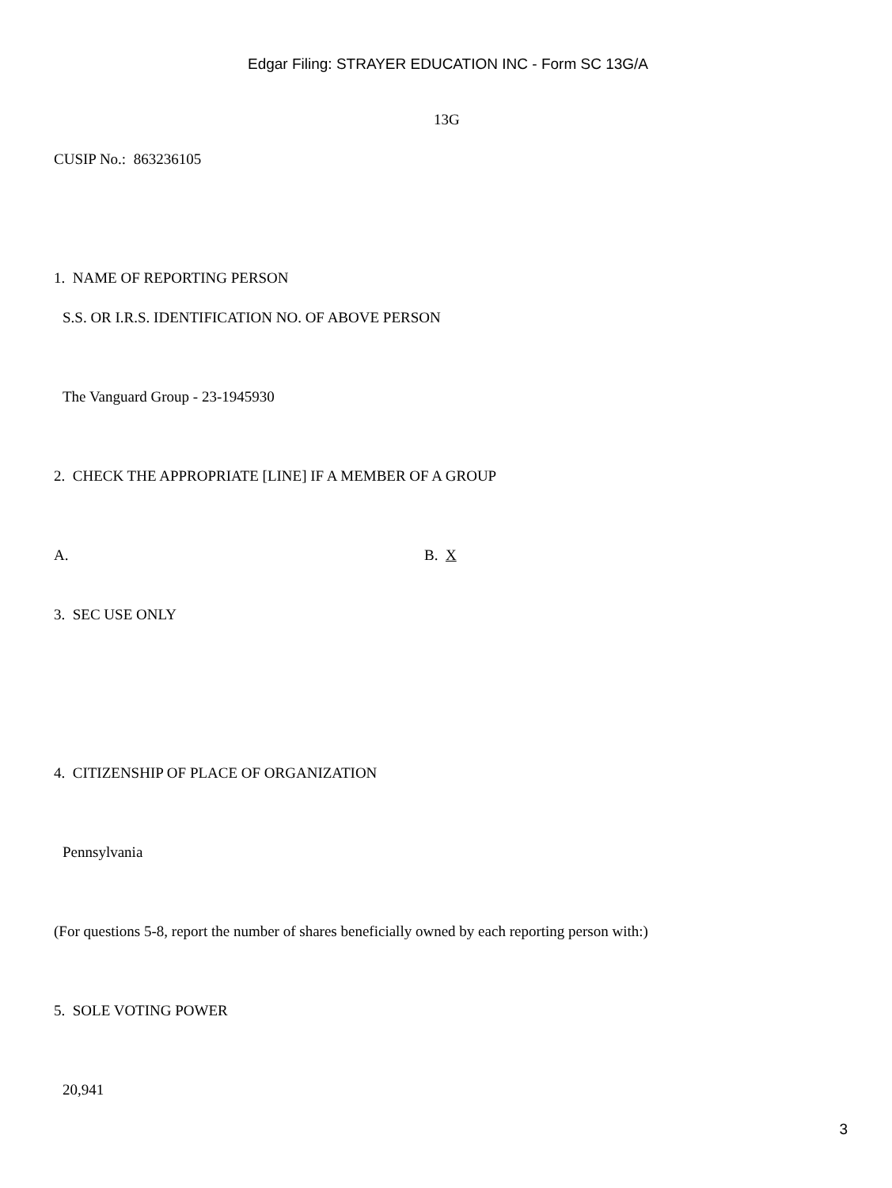Edgar Filing: STRAYER EDUCATION INC - Form SC 13G/A
13G
CUSIP No.: 863236105
1. NAME OF REPORTING PERSON
S.S. OR I.R.S. IDENTIFICATION NO. OF ABOVE PERSON
The Vanguard Group - 23-1945930
2. CHECK THE APPROPRIATE [LINE] IF A MEMBER OF A GROUP
A. B. X
3. SEC USE ONLY
4. CITIZENSHIP OF PLACE OF ORGANIZATION
Pennsylvania
(For questions 5-8, report the number of shares beneficially owned by each reporting person with:)
5. SOLE VOTING POWER
20,941
3